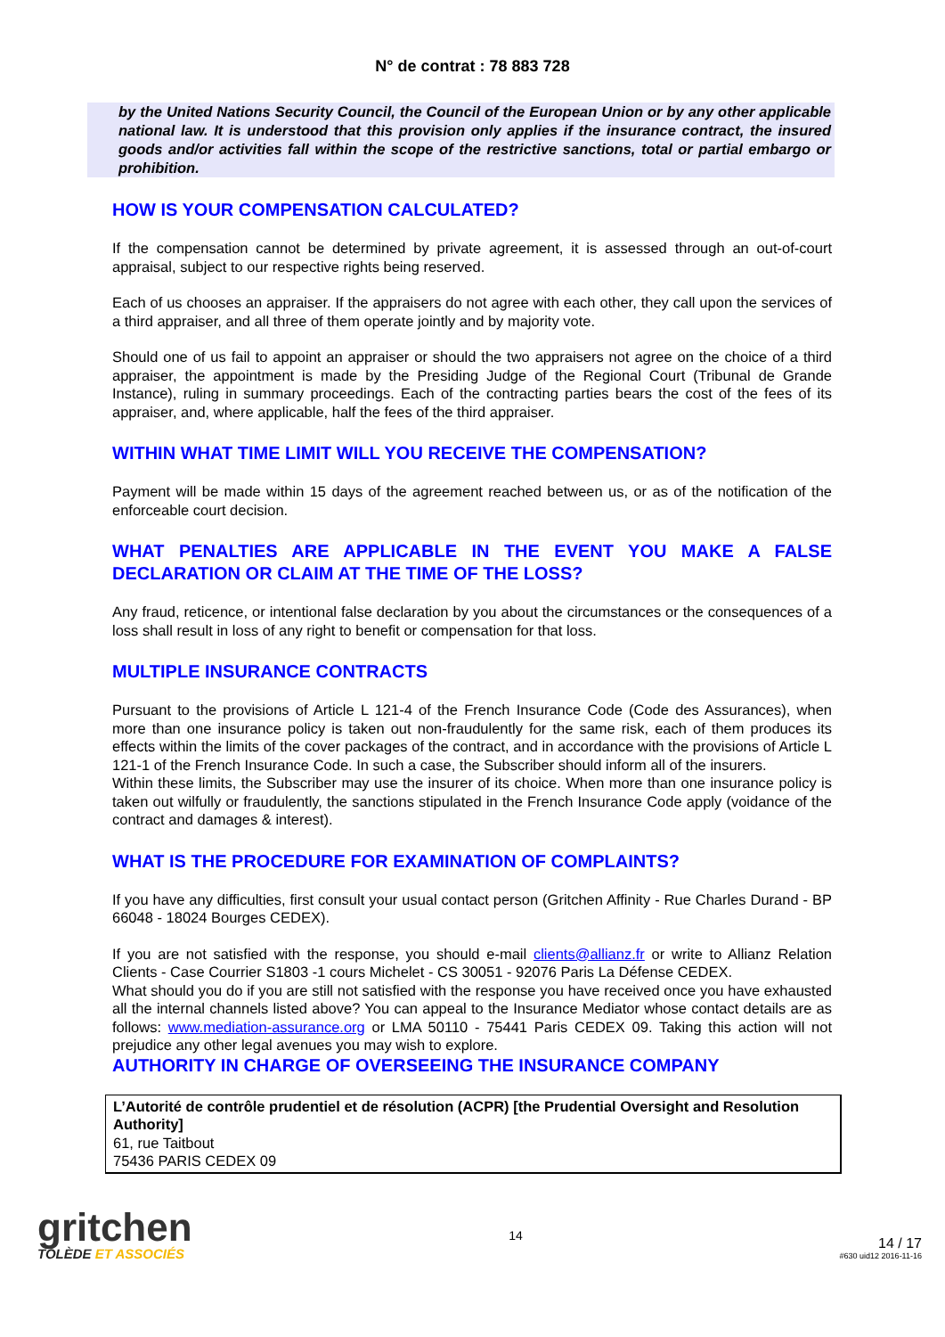N° de contrat : 78 883 728
by the United Nations Security Council, the Council of the European Union or by any other applicable national law. It is understood that this provision only applies if the insurance contract, the insured goods and/or activities fall within the scope of the restrictive sanctions, total or partial embargo or prohibition.
HOW IS YOUR COMPENSATION CALCULATED?
If the compensation cannot be determined by private agreement, it is assessed through an out-of-court appraisal, subject to our respective rights being reserved.
Each of us chooses an appraiser. If the appraisers do not agree with each other, they call upon the services of a third appraiser, and all three of them operate jointly and by majority vote.
Should one of us fail to appoint an appraiser or should the two appraisers not agree on the choice of a third appraiser, the appointment is made by the Presiding Judge of the Regional Court (Tribunal de Grande Instance), ruling in summary proceedings. Each of the contracting parties bears the cost of the fees of its appraiser, and, where applicable, half the fees of the third appraiser.
WITHIN WHAT TIME LIMIT WILL YOU RECEIVE THE COMPENSATION?
Payment will be made within 15 days of the agreement reached between us, or as of the notification of the enforceable court decision.
WHAT PENALTIES ARE APPLICABLE IN THE EVENT YOU MAKE A FALSE DECLARATION OR CLAIM AT THE TIME OF THE LOSS?
Any fraud, reticence, or intentional false declaration by you about the circumstances or the consequences of a loss shall result in loss of any right to benefit or compensation for that loss.
MULTIPLE INSURANCE CONTRACTS
Pursuant to the provisions of Article L 121-4 of the French Insurance Code (Code des Assurances), when more than one insurance policy is taken out non-fraudulently for the same risk, each of them produces its effects within the limits of the cover packages of the contract, and in accordance with the provisions of Article L 121-1 of the French Insurance Code. In such a case, the Subscriber should inform all of the insurers.
Within these limits, the Subscriber may use the insurer of its choice. When more than one insurance policy is taken out wilfully or fraudulently, the sanctions stipulated in the French Insurance Code apply (voidance of the contract and damages & interest).
WHAT IS THE PROCEDURE FOR EXAMINATION OF COMPLAINTS?
If you have any difficulties, first consult your usual contact person (Gritchen Affinity - Rue Charles Durand - BP 66048 - 18024 Bourges CEDEX).
If you are not satisfied with the response, you should e-mail clients@allianz.fr or write to Allianz Relation Clients - Case Courrier S1803 -1 cours Michelet - CS 30051 - 92076 Paris La Défense CEDEX.
What should you do if you are still not satisfied with the response you have received once you have exhausted all the internal channels listed above? You can appeal to the Insurance Mediator whose contact details are as follows: www.mediation-assurance.org or LMA 50110 - 75441 Paris CEDEX 09. Taking this action will not prejudice any other legal avenues you may wish to explore.
AUTHORITY IN CHARGE OF OVERSEEING THE INSURANCE COMPANY
L’Autorité de contrôle prudentiel et de résolution (ACPR) [the Prudential Oversight and Resolution Authority]
61, rue Taitbout
75436 PARIS CEDEX 09
gritchen
TOLÈDE ET ASSOCIÉS
14
14 / 17
#630 uid12 2016-11-16